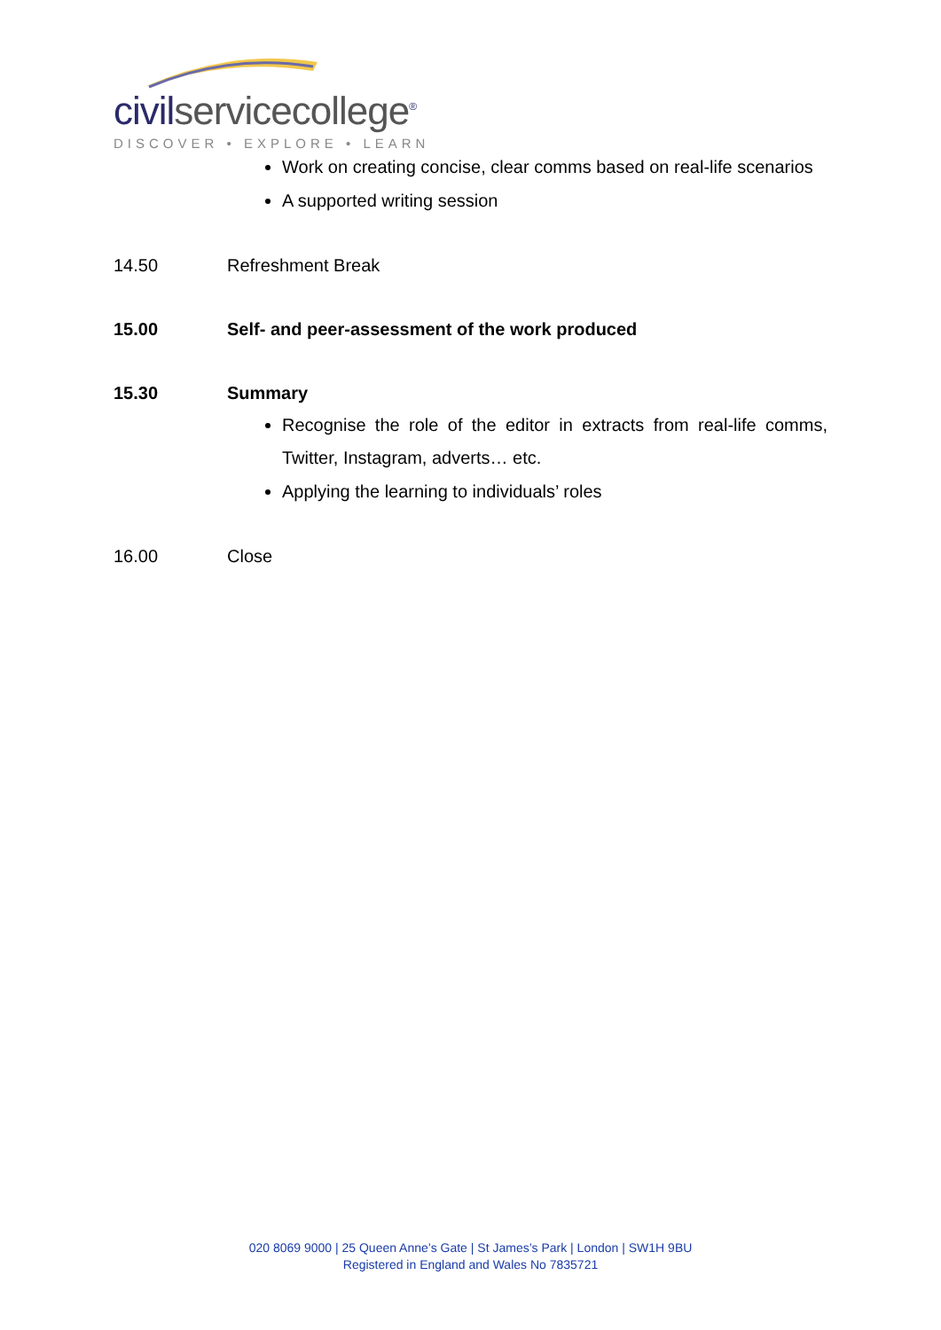civilservicecollege<sup>®</sup>
DISCOVER • EXPLORE • LEARN
Work on creating concise, clear comms based on real-life scenarios
A supported writing session
14.50 Refreshment Break
15.00 Self- and peer-assessment of the work produced
15.30 Summary
Recognise the role of the editor in extracts from real-life comms, Twitter, Instagram, adverts… etc.
Applying the learning to individuals’ roles
16.00 Close
020 8069 9000 | 25 Queen Anne’s Gate | St James’s Park | London | SW1H 9BU
Registered in England and Wales No 7835721